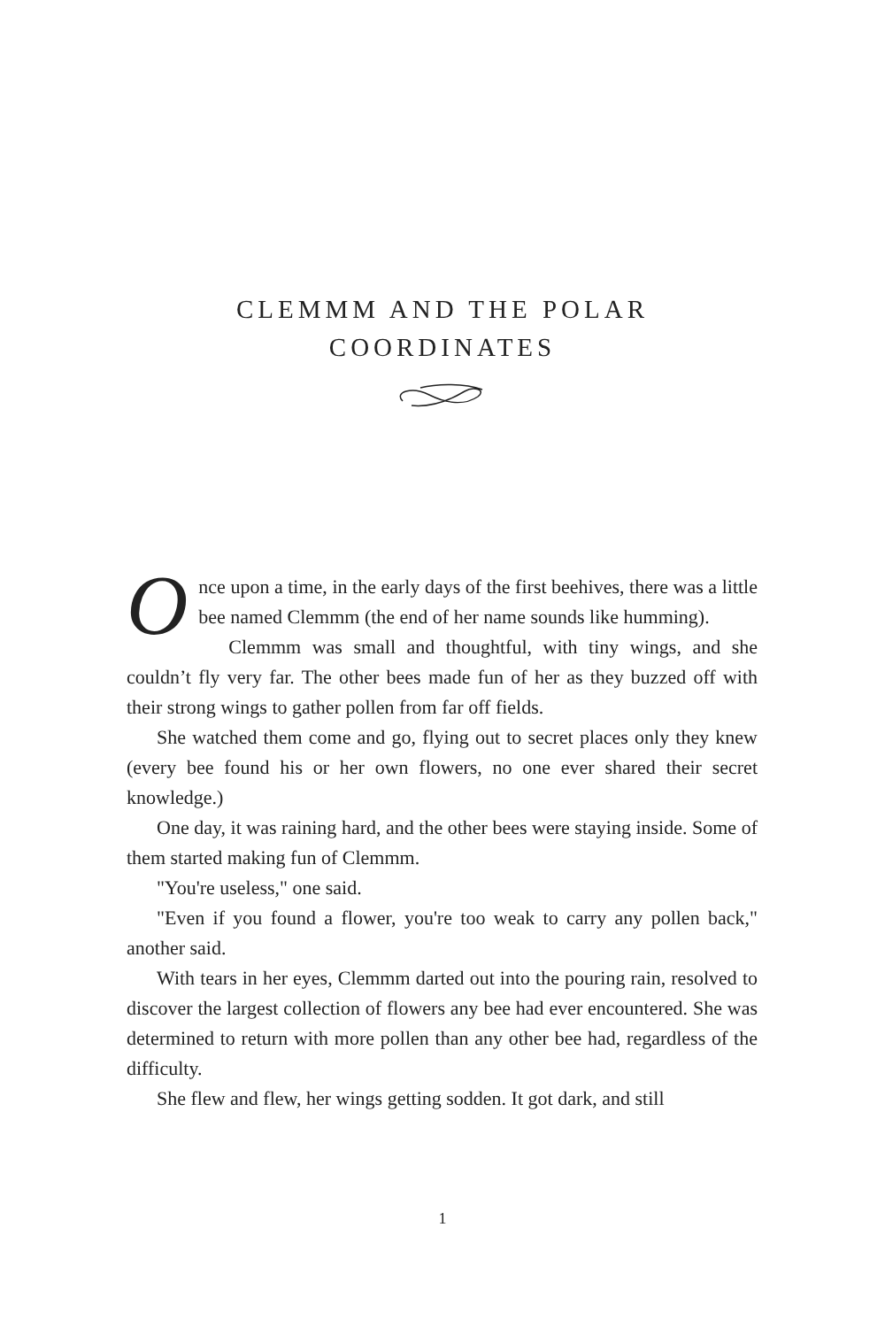CLEMMM AND THE POLAR
COORDINATES
Once upon a time, in the early days of the first beehives, there was a little bee named Clemmm (the end of her name sounds like humming).
Clemmm was small and thoughtful, with tiny wings, and she couldn’t fly very far. The other bees made fun of her as they buzzed off with their strong wings to gather pollen from far off fields.
She watched them come and go, flying out to secret places only they knew (every bee found his or her own flowers, no one ever shared their secret knowledge.)
One day, it was raining hard, and the other bees were staying inside. Some of them started making fun of Clemmm.
"You're useless," one said.
"Even if you found a flower, you're too weak to carry any pollen back," another said.
With tears in her eyes, Clemmm darted out into the pouring rain, resolved to discover the largest collection of flowers any bee had ever encountered. She was determined to return with more pollen than any other bee had, regardless of the difficulty.
She flew and flew, her wings getting sodden. It got dark, and still
1